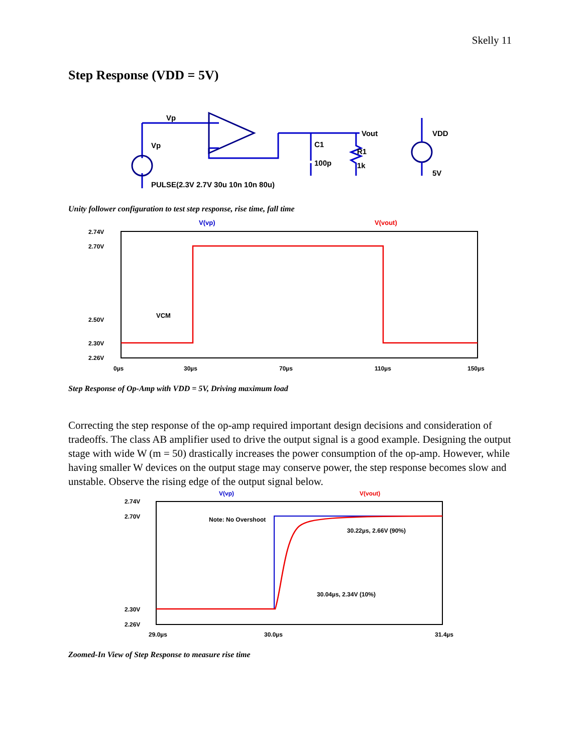Skelly 11
Step Response (VDD = 5V)
Vp
Vp
PULSE(2.3V 2.7V 30u 10n 10n 80u)
Vout
C1
100p
R1
1k
VDD
5V
Unity follower configuration to test step response, rise time, fall time
V(vp)
V(vout)
2.74V
2.70V
2.50V
2.30V
2.26V
VCM
0µs
30µs
70µs
110µs
150µs
Step Response of Op-Amp with VDD = 5V, Driving maximum load
Correcting the step response of the op-amp required important design decisions and consideration of tradeoffs. The class AB amplifier used to drive the output signal is a good example. Designing the output stage with wide W (m = 50) drastically increases the power consumption of the op-amp. However, while having smaller W devices on the output stage may conserve power, the step response becomes slow and unstable. Observe the rising edge of the output signal below.
V(vp)
V(vout)
2.74V
2.70V
2.30V
2.26V
Note: No Overshoot
30.22µs, 2.66V (90%)
30.04µs, 2.34V (10%)
29.0µs
30.0µs
31.4µs
Zoomed-In View of Step Response to measure rise time